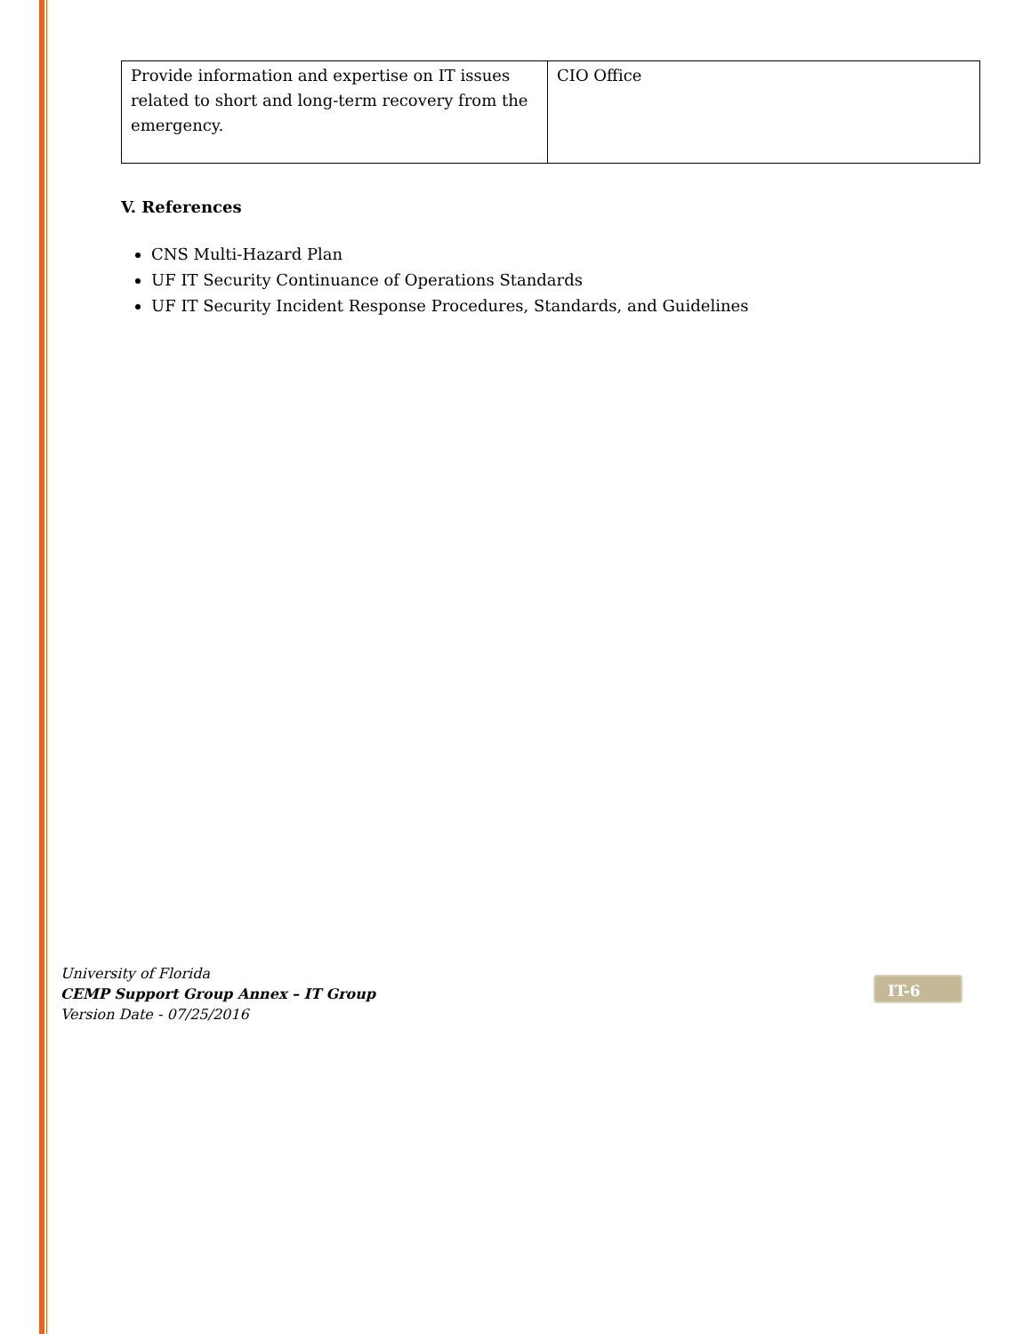| Provide information and expertise on IT issues related to short and long-term recovery from the emergency. | CIO Office |
V. References
CNS Multi-Hazard Plan
UF IT Security Continuance of Operations Standards
UF IT Security Incident Response Procedures, Standards, and Guidelines
University of Florida
CEMP Support Group Annex – IT Group
Version Date - 07/25/2016
IT-6